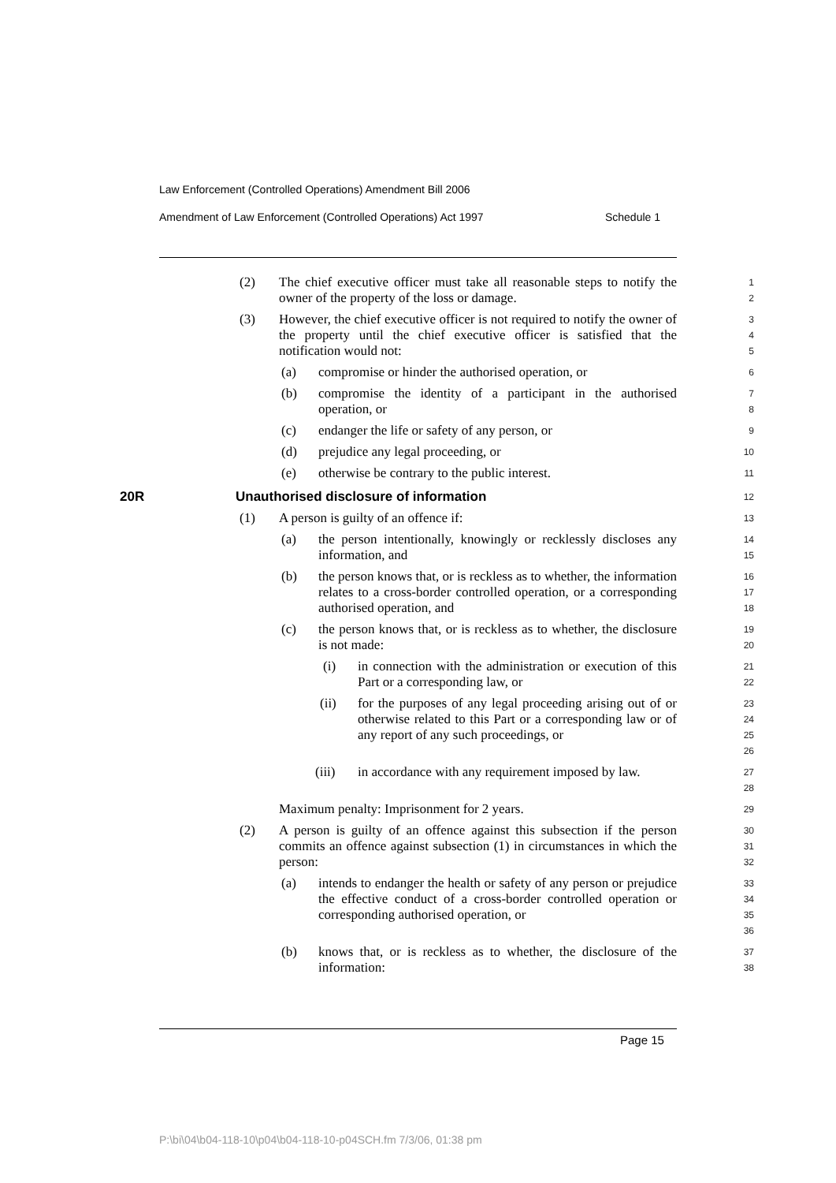Law Enforcement (Controlled Operations) Amendment Bill 2006
Amendment of Law Enforcement (Controlled Operations) Act 1997 Schedule 1
(2) The chief executive officer must take all reasonable steps to notify the owner of the property of the loss or damage.
1
2
(3) However, the chief executive officer is not required to notify the owner of the property until the chief executive officer is satisfied that the notification would not:
3
4
5
(a) compromise or hinder the authorised operation, or
6
(b) compromise the identity of a participant in the authorised operation, or
7
8
(c) endanger the life or safety of any person, or
9
(d) prejudice any legal proceeding, or
10
(e) otherwise be contrary to the public interest.
11
20R Unauthorised disclosure of information
12
(1) A person is guilty of an offence if:
13
(a) the person intentionally, knowingly or recklessly discloses any information, and
14
15
(b) the person knows that, or is reckless as to whether, the information relates to a cross-border controlled operation, or a corresponding authorised operation, and
16
17
18
(c) the person knows that, or is reckless as to whether, the disclosure is not made:
19
20
(i) in connection with the administration or execution of this Part or a corresponding law, or
21
22
(ii) for the purposes of any legal proceeding arising out of or otherwise related to this Part or a corresponding law or of any report of any such proceedings, or
23
24
25
26
(iii) in accordance with any requirement imposed by law.
27
28
Maximum penalty: Imprisonment for 2 years.
29
(2) A person is guilty of an offence against this subsection if the person commits an offence against subsection (1) in circumstances in which the person:
30
31
32
(a) intends to endanger the health or safety of any person or prejudice the effective conduct of a cross-border controlled operation or corresponding authorised operation, or
33
34
35
36
(b) knows that, or is reckless as to whether, the disclosure of the information:
37
38
Page 15
P:\bi\04\b04-118-10\p04\b04-118-10-p04SCH.fm 7/3/06, 01:38 pm